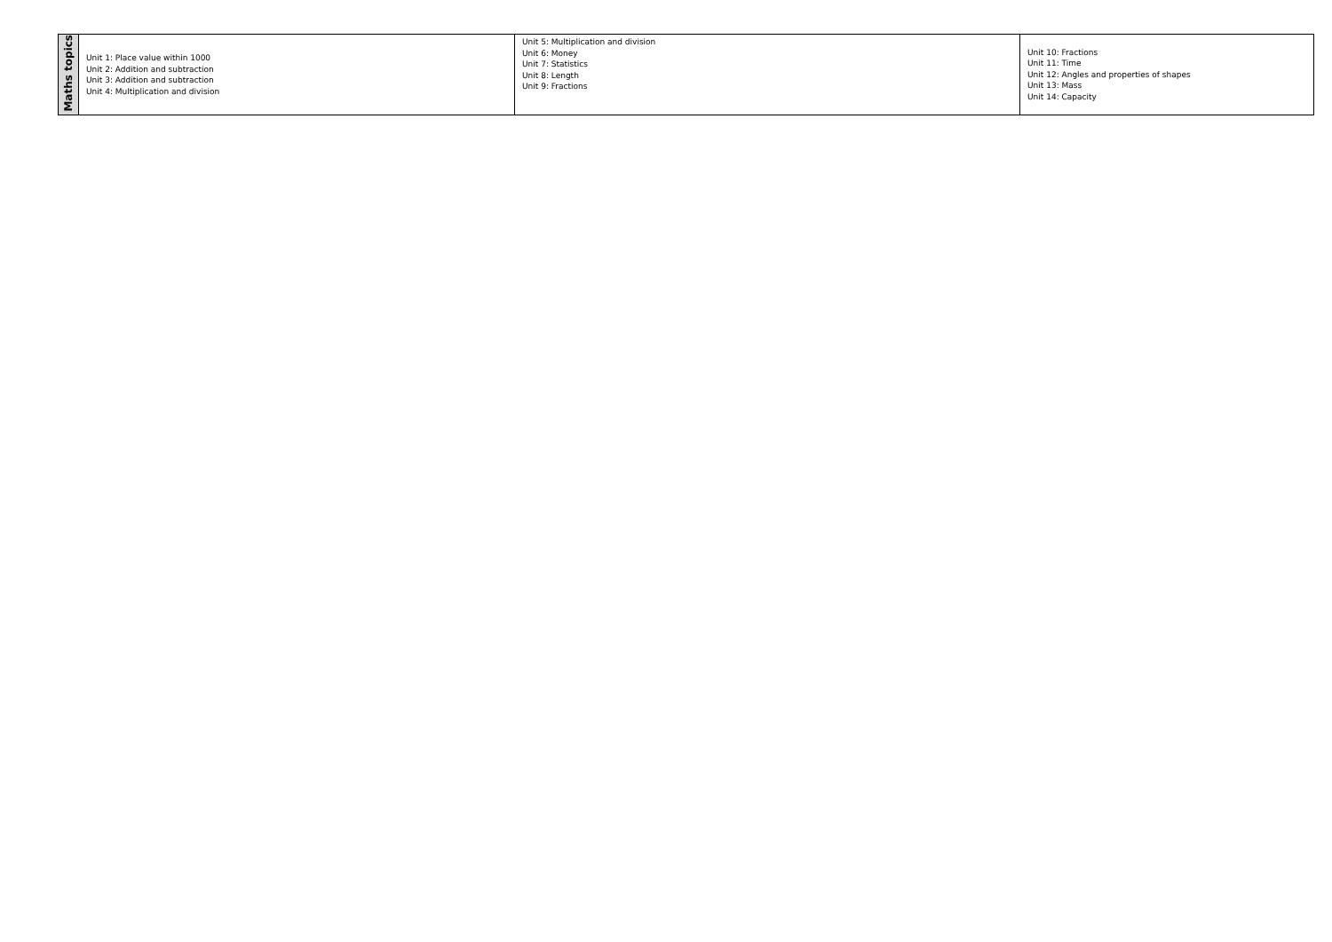| Maths topics | Unit 1: Place value within 1000 Unit 2: Addition and subtraction Unit 3: Addition and subtraction Unit 4: Multiplication and division | Unit 5: Multiplication and division Unit 6: Money Unit 7: Statistics Unit 8: Length Unit 9: Fractions | Unit 10: Fractions Unit 11: Time Unit 12: Angles and properties of shapes Unit 13: Mass Unit 14: Capacity |